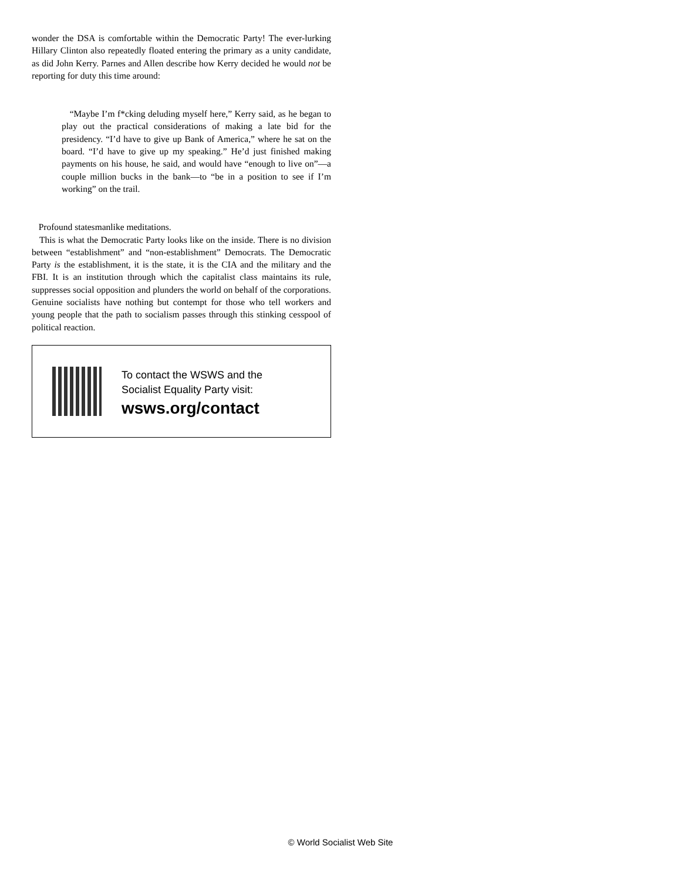wonder the DSA is comfortable within the Democratic Party! The ever-lurking Hillary Clinton also repeatedly floated entering the primary as a unity candidate, as did John Kerry. Parnes and Allen describe how Kerry decided he would not be reporting for duty this time around:
“Maybe I’m f*cking deluding myself here,” Kerry said, as he began to play out the practical considerations of making a late bid for the presidency. “I’d have to give up Bank of America,” where he sat on the board. “I’d have to give up my speaking.” He’d just finished making payments on his house, he said, and would have “enough to live on”—a couple million bucks in the bank—to “be in a position to see if I’m working” on the trail.
Profound statesmanlike meditations.
This is what the Democratic Party looks like on the inside. There is no division between “establishment” and “non-establishment” Democrats. The Democratic Party is the establishment, it is the state, it is the CIA and the military and the FBI. It is an institution through which the capitalist class maintains its rule, suppresses social opposition and plunders the world on behalf of the corporations. Genuine socialists have nothing but contempt for those who tell workers and young people that the path to socialism passes through this stinking cesspool of political reaction.
To contact the WSWS and the
Socialist Equality Party visit:
wsws.org/contact
© World Socialist Web Site